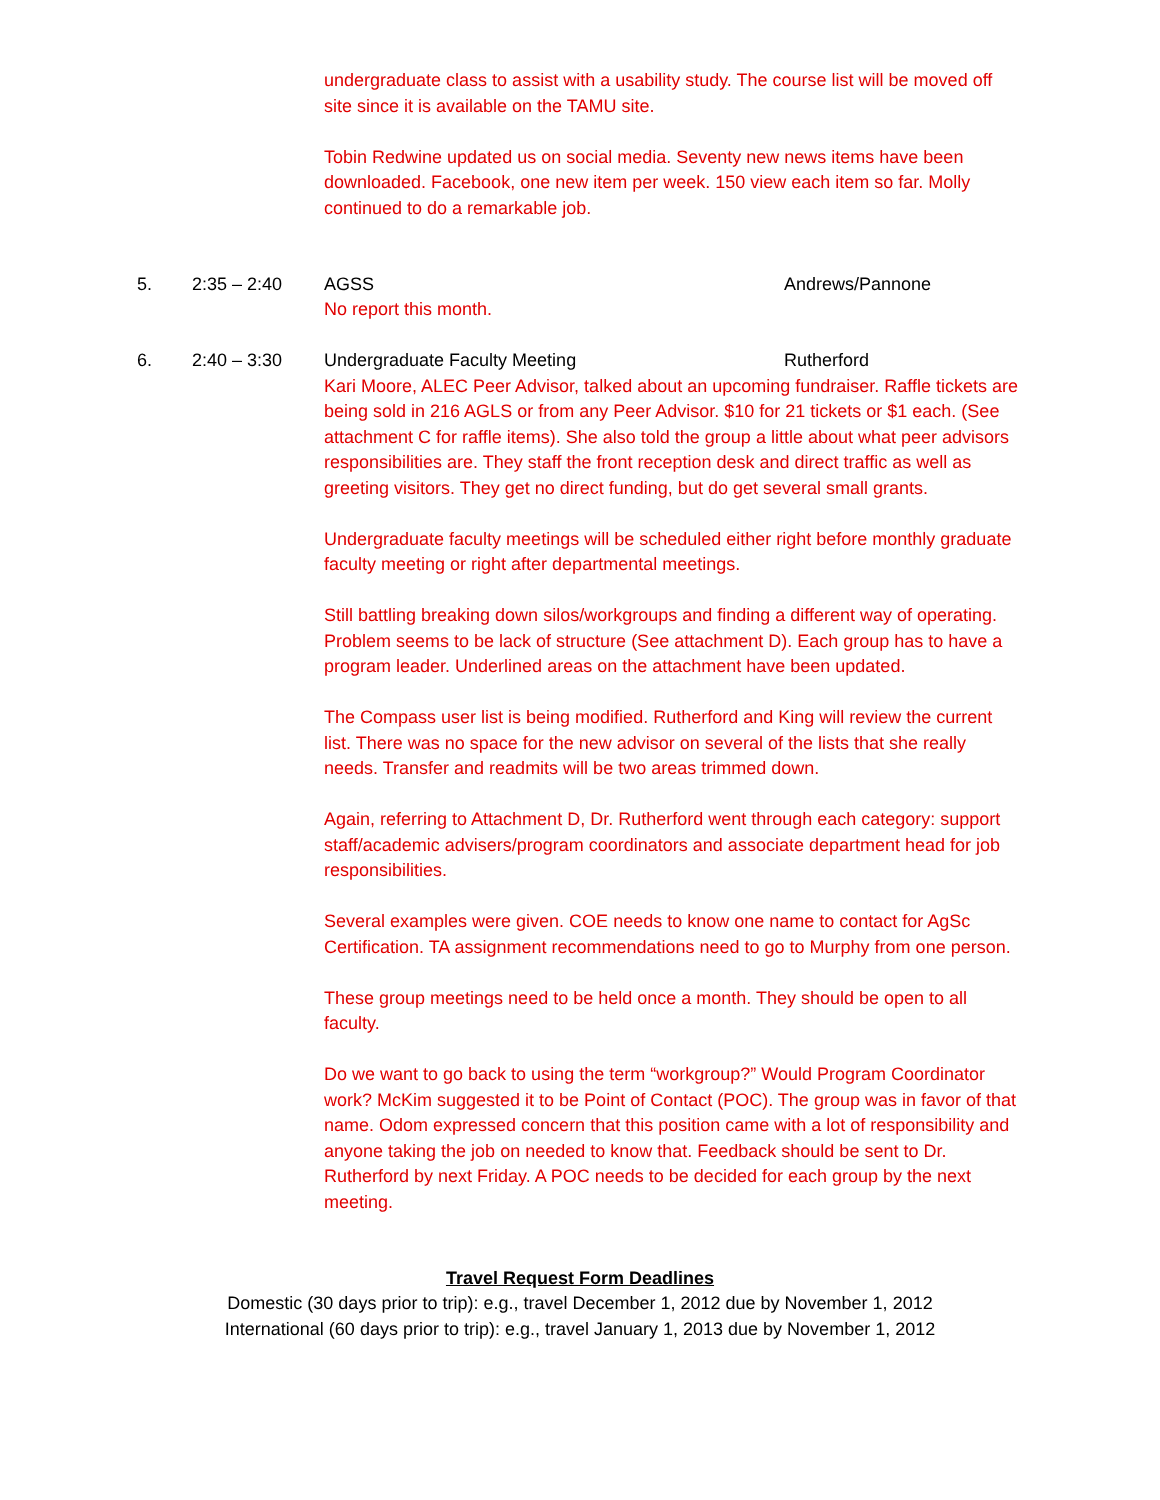undergraduate class to assist with a usability study. The course list will be moved off site since it is available on the TAMU site.
Tobin Redwine updated us on social media. Seventy new news items have been downloaded. Facebook, one new item per week. 150 view each item so far. Molly continued to do a remarkable job.
5. 2:35 – 2:40 AGSS Andrews/Pannone
No report this month.
6. 2:40 – 3:30 Undergraduate Faculty Meeting Rutherford
Kari Moore, ALEC Peer Advisor, talked about an upcoming fundraiser. Raffle tickets are being sold in 216 AGLS or from any Peer Advisor. $10 for 21 tickets or $1 each. (See attachment C for raffle items). She also told the group a little about what peer advisors responsibilities are. They staff the front reception desk and direct traffic as well as greeting visitors. They get no direct funding, but do get several small grants.
Undergraduate faculty meetings will be scheduled either right before monthly graduate faculty meeting or right after departmental meetings.
Still battling breaking down silos/workgroups and finding a different way of operating. Problem seems to be lack of structure (See attachment D). Each group has to have a program leader. Underlined areas on the attachment have been updated.
The Compass user list is being modified. Rutherford and King will review the current list. There was no space for the new advisor on several of the lists that she really needs. Transfer and readmits will be two areas trimmed down.
Again, referring to Attachment D, Dr. Rutherford went through each category: support staff/academic advisers/program coordinators and associate department head for job responsibilities.
Several examples were given. COE needs to know one name to contact for AgSc Certification. TA assignment recommendations need to go to Murphy from one person.
These group meetings need to be held once a month. They should be open to all faculty.
Do we want to go back to using the term “workgroup?” Would Program Coordinator work? McKim suggested it to be Point of Contact (POC). The group was in favor of that name. Odom expressed concern that this position came with a lot of responsibility and anyone taking the job on needed to know that. Feedback should be sent to Dr. Rutherford by next Friday. A POC needs to be decided for each group by the next meeting.
Travel Request Form Deadlines
Domestic (30 days prior to trip): e.g., travel December 1, 2012 due by November 1, 2012
International (60 days prior to trip): e.g., travel January 1, 2013 due by November 1, 2012